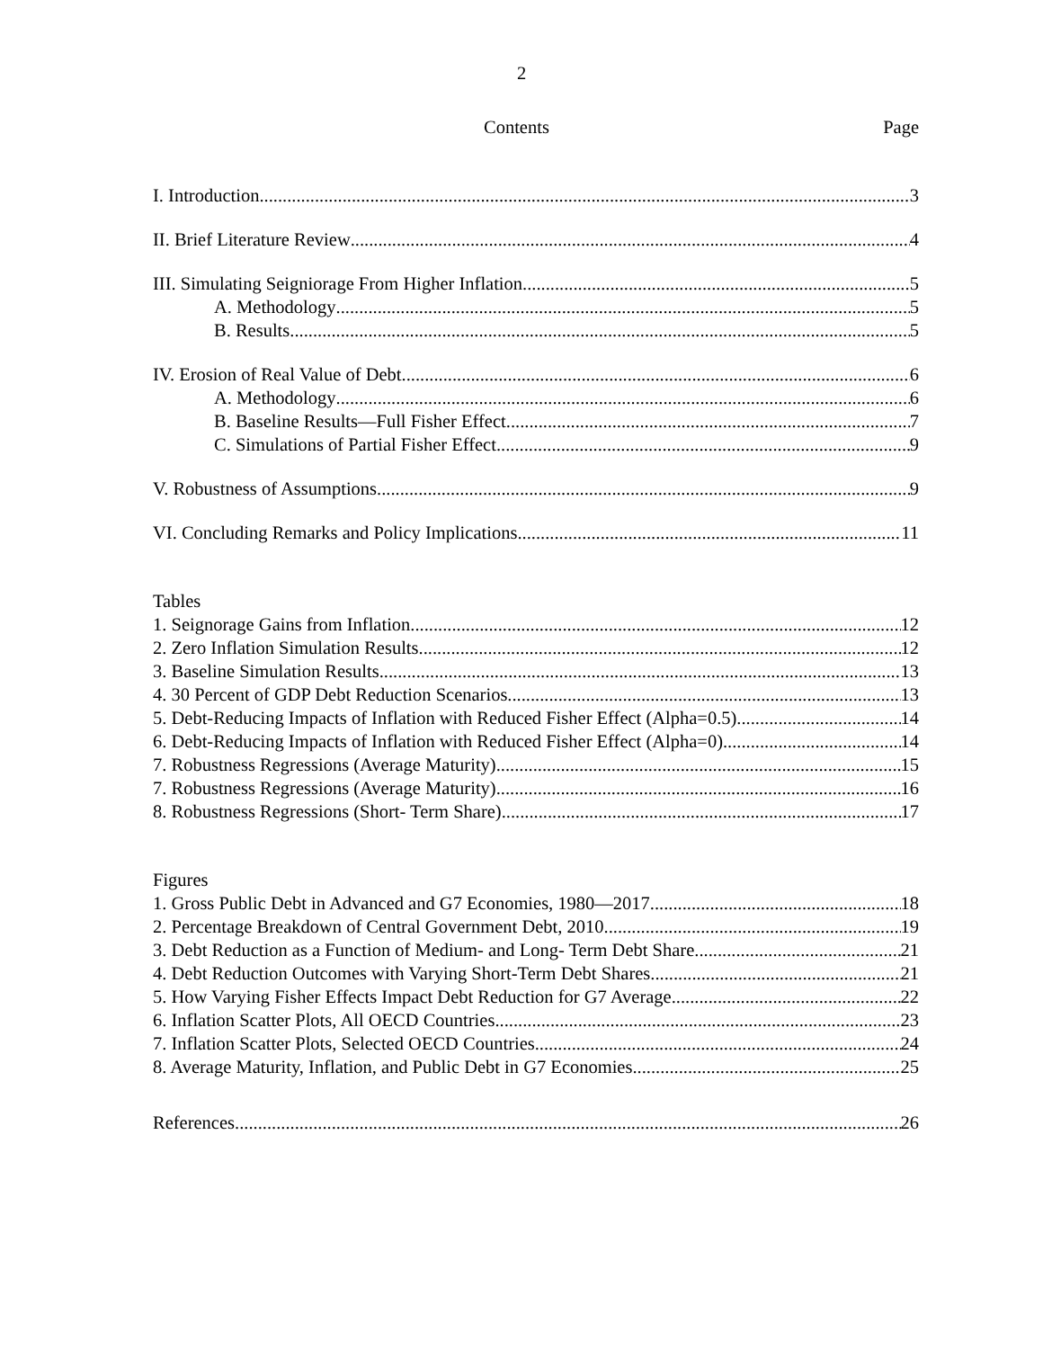2
Contents Page
I. Introduction 3
II. Brief Literature Review 4
III. Simulating Seigniorage From Higher Inflation 5
A. Methodology 5
B. Results 5
IV. Erosion of Real Value of Debt 6
A. Methodology 6
B. Baseline Results—Full Fisher Effect 7
C. Simulations of Partial Fisher Effect 9
V. Robustness of Assumptions 9
VI. Concluding Remarks and Policy Implications 11
Tables
1. Seignorage Gains from Inflation 12
2. Zero Inflation Simulation Results 12
3. Baseline Simulation Results 13
4. 30 Percent of GDP Debt Reduction Scenarios 13
5. Debt-Reducing Impacts of Inflation with Reduced Fisher Effect (Alpha=0.5) 14
6. Debt-Reducing Impacts of Inflation with Reduced Fisher Effect (Alpha=0) 14
7. Robustness Regressions (Average Maturity) 15
7. Robustness Regressions (Average Maturity) 16
8. Robustness Regressions (Short- Term Share) 17
Figures
1. Gross Public Debt in Advanced and G7 Economies, 1980—2017 18
2. Percentage Breakdown of Central Government Debt, 2010 19
3. Debt Reduction as a Function of Medium- and Long- Term Debt Share 21
4. Debt Reduction Outcomes with Varying Short-Term Debt Shares 21
5. How Varying Fisher Effects Impact Debt Reduction for G7 Average 22
6. Inflation Scatter Plots, All OECD Countries 23
7. Inflation Scatter Plots, Selected OECD Countries 24
8. Average Maturity, Inflation, and Public Debt in G7 Economies 25
References 26